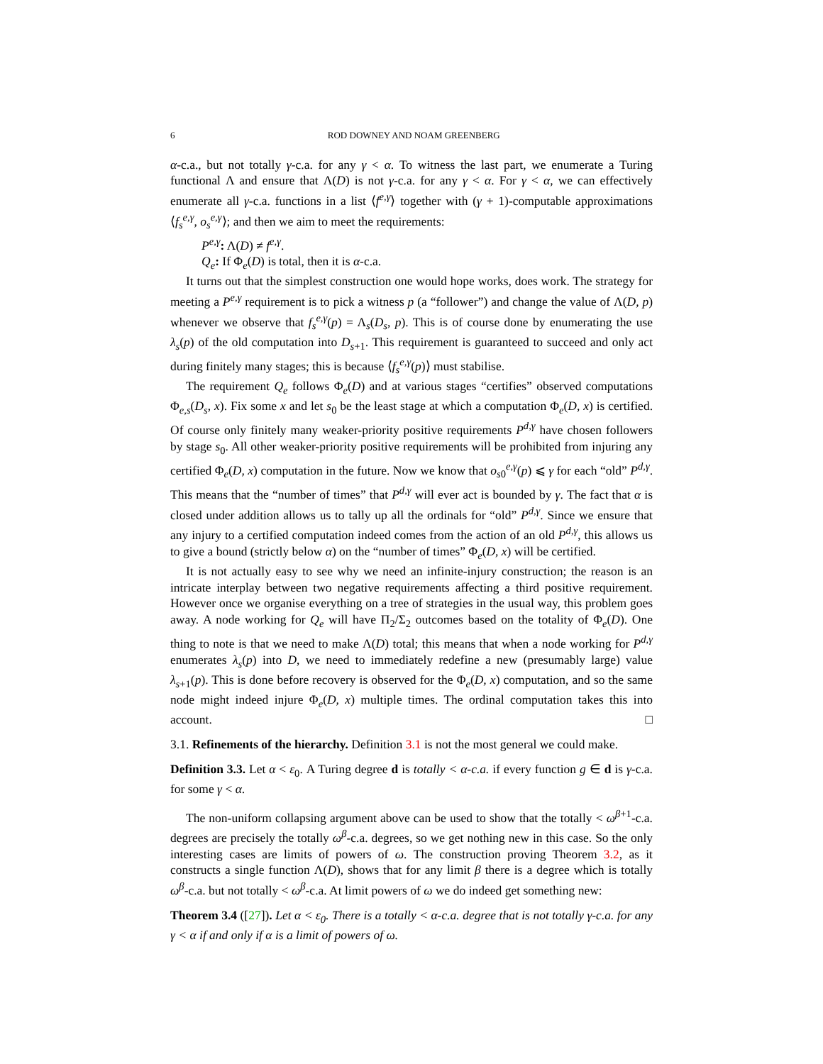6 ROD DOWNEY AND NOAM GREENBERG
α-c.a., but not totally γ-c.a. for any γ < α. To witness the last part, we enumerate a Turing functional Λ and ensure that Λ(D) is not γ-c.a. for any γ < α. For γ < α, we can effectively enumerate all γ-c.a. functions in a list ⟨f<sup>e,γ</sup>⟩ together with (γ + 1)-computable approximations ⟨f<sub>s</sub><sup>e,γ</sup>, o<sub>s</sub><sup>e,γ</sup>⟩; and then we aim to meet the requirements:
P<sup>e,γ</sup>: Λ(D) ≠ f<sup>e,γ</sup>.
Q<sub>e</sub>: If Φ<sub>e</sub>(D) is total, then it is α-c.a.
It turns out that the simplest construction one would hope works, does work. The strategy for meeting a P<sup>e,γ</sup> requirement is to pick a witness p (a “follower”) and change the value of Λ(D, p) whenever we observe that f<sub>s</sub><sup>e,γ</sup>(p) = Λ<sub>s</sub>(D<sub>s</sub>, p). This is of course done by enumerating the use λ<sub>s</sub>(p) of the old computation into D<sub>s+1</sub>. This requirement is guaranteed to succeed and only act during finitely many stages; this is because ⟨f<sub>s</sub><sup>e,γ</sup>(p)⟩ must stabilise.
The requirement Q<sub>e</sub> follows Φ<sub>e</sub>(D) and at various stages “certifies” observed computations Φ<sub>e,s</sub>(D<sub>s</sub>, x). Fix some x and let s<sub>0</sub> be the least stage at which a computation Φ<sub>e</sub>(D, x) is certified. Of course only finitely many weaker-priority positive requirements P<sup>d,γ</sup> have chosen followers by stage s<sub>0</sub>. All other weaker-priority positive requirements will be prohibited from injuring any certified Φ<sub>e</sub>(D, x) computation in the future. Now we know that o<sub>s0</sub><sup>e,γ</sup>(p) ⩽ γ for each “old” P<sup>d,γ</sup>. This means that the “number of times” that P<sup>d,γ</sup> will ever act is bounded by γ. The fact that α is closed under addition allows us to tally up all the ordinals for “old” P<sup>d,γ</sup>. Since we ensure that any injury to a certified computation indeed comes from the action of an old P<sup>d,γ</sup>, this allows us to give a bound (strictly below α) on the “number of times” Φ<sub>e</sub>(D, x) will be certified.
It is not actually easy to see why we need an infinite-injury construction; the reason is an intricate interplay between two negative requirements affecting a third positive requirement. However once we organise everything on a tree of strategies in the usual way, this problem goes away. A node working for Q<sub>e</sub> will have Π<sub>2</sub>/Σ<sub>2</sub> outcomes based on the totality of Φ<sub>e</sub>(D). One thing to note is that we need to make Λ(D) total; this means that when a node working for P<sup>d,γ</sup> enumerates λ<sub>s</sub>(p) into D, we need to immediately redefine a new (presumably large) value λ<sub>s+1</sub>(p). This is done before recovery is observed for the Φ<sub>e</sub>(D, x) computation, and so the same node might indeed injure Φ<sub>e</sub>(D, x) multiple times. The ordinal computation takes this into account. □
3.1. Refinements of the hierarchy. Definition 3.1 is not the most general we could make.
Definition 3.3. Let α < ε<sub>0</sub>. A Turing degree d is totally < α-c.a. if every function g ∈ d is γ-c.a. for some γ < α.
The non-uniform collapsing argument above can be used to show that the totally < ω<sup>β+1</sup>-c.a. degrees are precisely the totally ω<sup>β</sup>-c.a. degrees, so we get nothing new in this case. So the only interesting cases are limits of powers of ω. The construction proving Theorem 3.2, as it constructs a single function Λ(D), shows that for any limit β there is a degree which is totally ω<sup>β</sup>-c.a. but not totally < ω<sup>β</sup>-c.a. At limit powers of ω we do indeed get something new:
Theorem 3.4 ([27]). Let α < ε<sub>0</sub>. There is a totally < α-c.a. degree that is not totally γ-c.a. for any γ < α if and only if α is a limit of powers of ω.